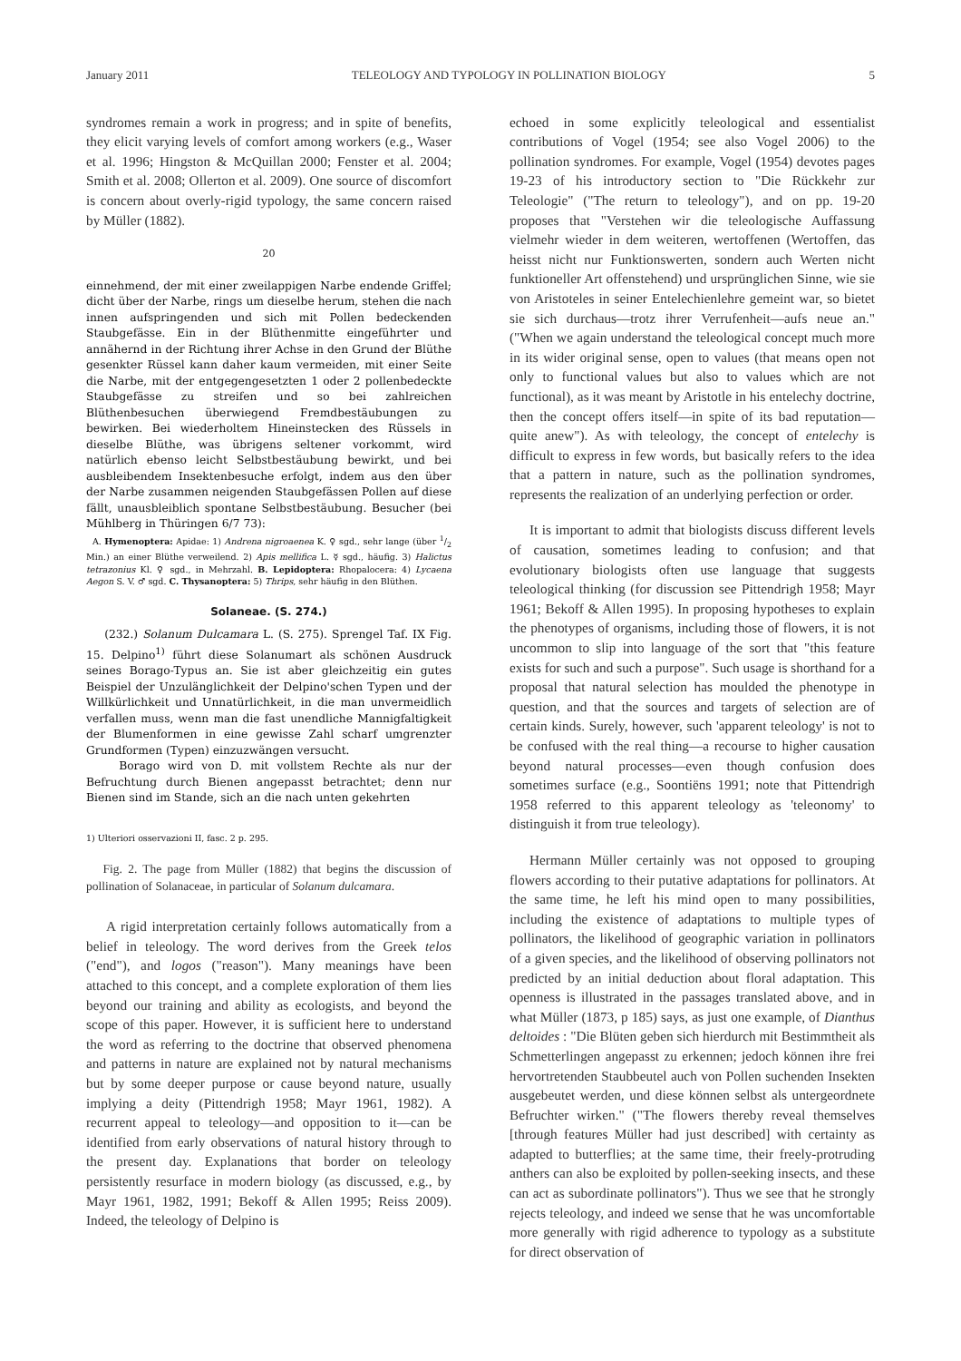January 2011 TELEOLOGY AND TYPOLOGY IN POLLINATION BIOLOGY 5
syndromes remain a work in progress; and in spite of benefits, they elicit varying levels of comfort among workers (e.g., Waser et al. 1996; Hingston & McQuillan 2000; Fenster et al. 2004; Smith et al. 2008; Ollerton et al. 2009). One source of discomfort is concern about overly-rigid typology, the same concern raised by Müller (1882).
20
einnehmend, der mit einer zweilappigen Narbe endende Griffel; dicht über der Narbe, rings um dieselbe herum, stehen die nach innen aufspringenden und sich mit Pollen bedeckenden Staubgefässe. Ein in der Blüthenmitte eingeführter und annähernd in der Richtung ihrer Achse in den Grund der Blüthe gesenkter Rüssel kann daher kaum vermeiden, mit einer Seite die Narbe, mit der entgegengesetzten 1 oder 2 pollenbedeckte Staubgefässe zu streifen und so bei zahlreichen Blüthenbesuchen überwiegend Fremdbestäubungen zu bewirken. Bei wiederholtem Hineinstecken des Rüssels in dieselbe Blüthe, was übrigens seltener vorkommt, wird natürlich ebenso leicht Selbstbestäubung bewirkt, und bei ausbleibendem Insektenbesuche erfolgt, indem aus den über der Narbe zusammen neigenden Staubgefässen Pollen auf diese fällt, unausbleiblich spontane Selbstbestäubung. Besucher (bei Mühlberg in Thüringen 6/7 73):
A. Hymenoptera: Apidae: 1) Andrena nigroaenea K. ♀ sgd., sehr lange (über 1/2 Min.) an einer Blüthe verweilend. 2) Apis mellifica L. ☿ sgd., häufig. 3) Halictus tetrazonius Kl. ♀ sgd., in Mehrzahl. B. Lepidoptera: Rhopalocera: 4) Lycaena Aegon S. V. ♂ sgd. C. Thysanoptera: 5) Thrips, sehr häufig in den Blüthen.
Solaneae. (S. 274.)
(232.) Solanum Dulcamara L. (S. 275). Sprengel Taf. IX Fig. 15. Delpino<sup>1)</sup> führt diese Solanumart als schönen Ausdruck seines Borago-Typus an. Sie ist aber gleichzeitig ein gutes Beispiel der Unzulänglichkeit der Delpino'schen Typen und der Willkürlichkeit und Unnatürlichkeit, in die man unvermeidlich verfallen muss, wenn man die fast unendliche Mannigfaltigkeit der Blumenformen in eine gewisse Zahl scharf umgrenzter Grundformen (Typen) einzuzwängen versucht.
Borago wird von D. mit vollstem Rechte als nur der Befruchtung durch Bienen angepasst betrachtet; denn nur Bienen sind im Stande, sich an die nach unten gekehrten
1) Ulteriori osservazioni II, fasc. 2 p. 295.
Fig. 2. The page from Müller (1882) that begins the discussion of pollination of Solanaceae, in particular of Solanum dulcamara.
A rigid interpretation certainly follows automatically from a belief in teleology. The word derives from the Greek telos ("end"), and logos ("reason"). Many meanings have been attached to this concept, and a complete exploration of them lies beyond our training and ability as ecologists, and beyond the scope of this paper. However, it is sufficient here to understand the word as referring to the doctrine that observed phenomena and patterns in nature are explained not by natural mechanisms but by some deeper purpose or cause beyond nature, usually implying a deity (Pittendrigh 1958; Mayr 1961, 1982). A recurrent appeal to teleology—and opposition to it—can be identified from early observations of natural history through to the present day. Explanations that border on teleology persistently resurface in modern biology (as discussed, e.g., by Mayr 1961, 1982, 1991; Bekoff & Allen 1995; Reiss 2009). Indeed, the teleology of Delpino is
echoed in some explicitly teleological and essentialist contributions of Vogel (1954; see also Vogel 2006) to the pollination syndromes. For example, Vogel (1954) devotes pages 19-23 of his introductory section to "Die Rückkehr zur Teleologie" ("The return to teleology"), and on pp. 19-20 proposes that "Verstehen wir die teleologische Auffassung vielmehr wieder in dem weiteren, wertoffenen (Wertoffen, das heisst nicht nur Funktionswerten, sondern auch Werten nicht funktioneller Art offenstehend) und ursprünglichen Sinne, wie sie von Aristoteles in seiner Entelechienlehre gemeint war, so bietet sie sich durchaus—trotz ihrer Verrufenheit—aufs neue an." ("When we again understand the teleological concept much more in its wider original sense, open to values (that means open not only to functional values but also to values which are not functional), as it was meant by Aristotle in his entelechy doctrine, then the concept offers itself—in spite of its bad reputation—quite anew"). As with teleology, the concept of entelechy is difficult to express in few words, but basically refers to the idea that a pattern in nature, such as the pollination syndromes, represents the realization of an underlying perfection or order.
It is important to admit that biologists discuss different levels of causation, sometimes leading to confusion; and that evolutionary biologists often use language that suggests teleological thinking (for discussion see Pittendrigh 1958; Mayr 1961; Bekoff & Allen 1995). In proposing hypotheses to explain the phenotypes of organisms, including those of flowers, it is not uncommon to slip into language of the sort that "this feature exists for such and such a purpose". Such usage is shorthand for a proposal that natural selection has moulded the phenotype in question, and that the sources and targets of selection are of certain kinds. Surely, however, such 'apparent teleology' is not to be confused with the real thing—a recourse to higher causation beyond natural processes—even though confusion does sometimes surface (e.g., Soontiëns 1991; note that Pittendrigh 1958 referred to this apparent teleology as 'teleonomy' to distinguish it from true teleology).
Hermann Müller certainly was not opposed to grouping flowers according to their putative adaptations for pollinators. At the same time, he left his mind open to many possibilities, including the existence of adaptations to multiple types of pollinators, the likelihood of geographic variation in pollinators of a given species, and the likelihood of observing pollinators not predicted by an initial deduction about floral adaptation. This openness is illustrated in the passages translated above, and in what Müller (1873, p 185) says, as just one example, of Dianthus deltoides : "Die Blüten geben sich hierdurch mit Bestimmtheit als Schmetterlingen angepasst zu erkennen; jedoch können ihre frei hervortretenden Staubbeutel auch von Pollen suchenden Insekten ausgebeutet werden, und diese können selbst als untergeordnete Befruchter wirken." ("The flowers thereby reveal themselves [through features Müller had just described] with certainty as adapted to butterflies; at the same time, their freely-protruding anthers can also be exploited by pollen-seeking insects, and these can act as subordinate pollinators"). Thus we see that he strongly rejects teleology, and indeed we sense that he was uncomfortable more generally with rigid adherence to typology as a substitute for direct observation of